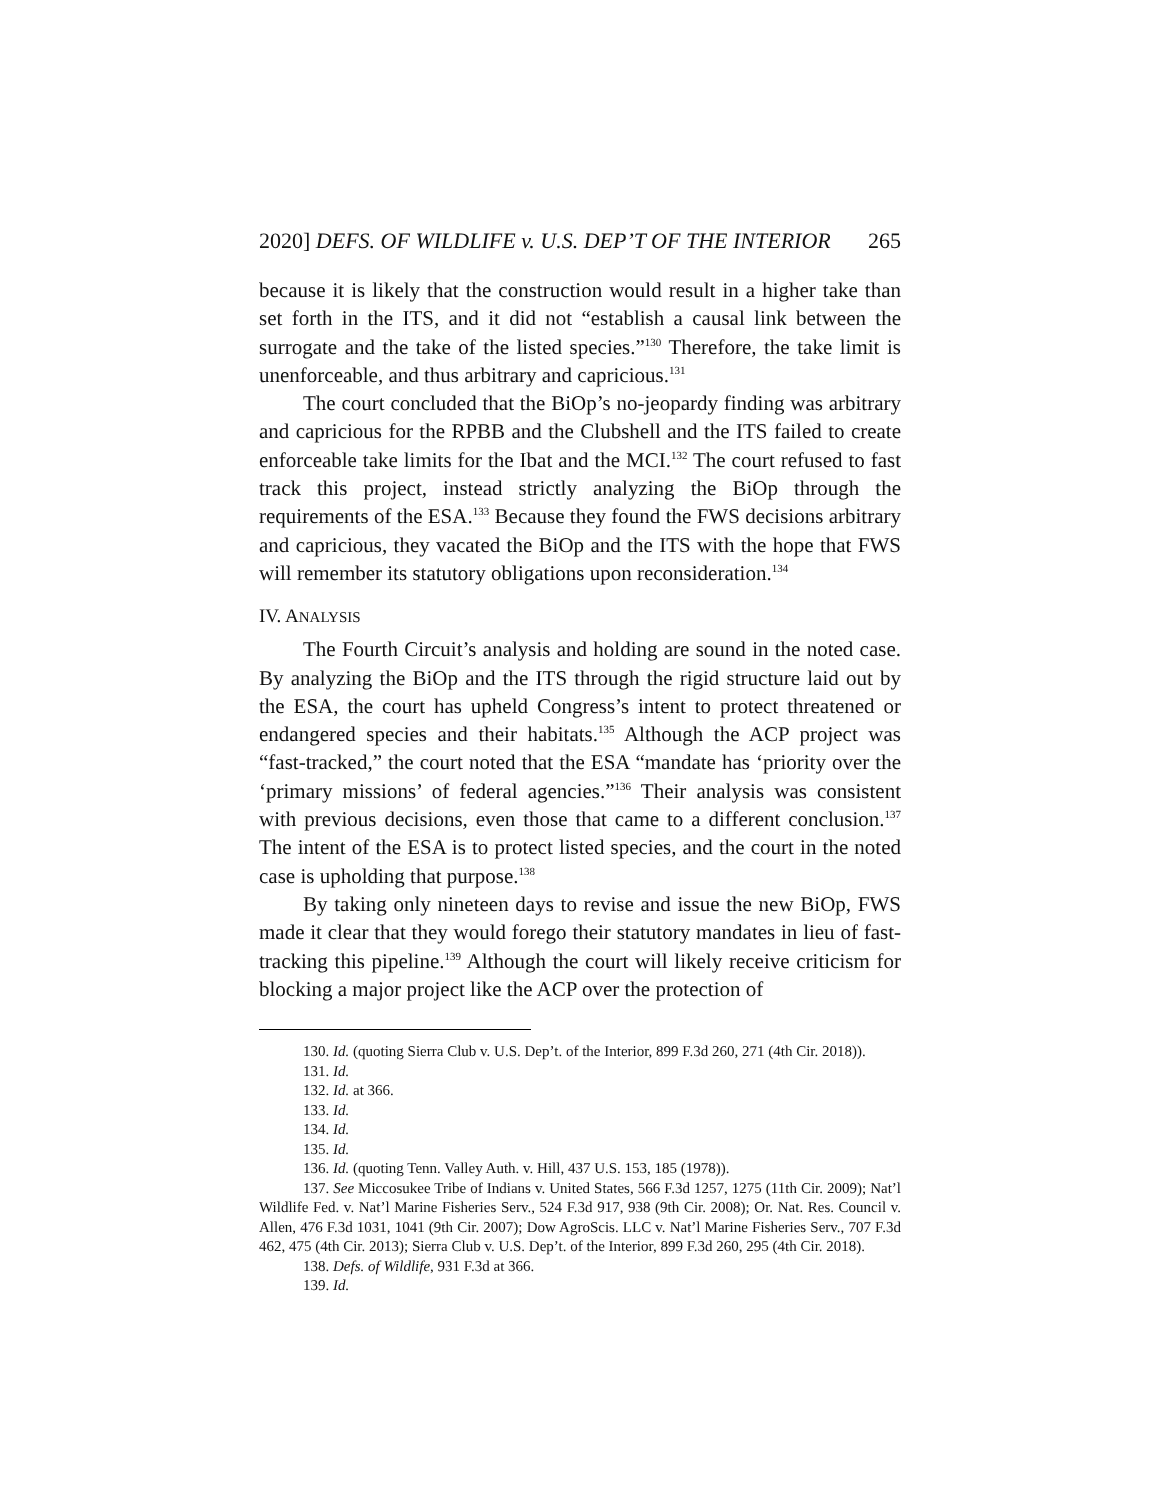2020] DEFS. OF WILDLIFE v. U.S. DEP’T OF THE INTERIOR 265
because it is likely that the construction would result in a higher take than set forth in the ITS, and it did not “establish a causal link between the surrogate and the take of the listed species.”<sup>130</sup> Therefore, the take limit is unenforceable, and thus arbitrary and capricious.<sup>131</sup>
The court concluded that the BiOp’s no-jeopardy finding was arbitrary and capricious for the RPBB and the Clubshell and the ITS failed to create enforceable take limits for the Ibat and the MCI.<sup>132</sup> The court refused to fast track this project, instead strictly analyzing the BiOp through the requirements of the ESA.<sup>133</sup> Because they found the FWS decisions arbitrary and capricious, they vacated the BiOp and the ITS with the hope that FWS will remember its statutory obligations upon reconsideration.<sup>134</sup>
IV. ANALYSIS
The Fourth Circuit’s analysis and holding are sound in the noted case. By analyzing the BiOp and the ITS through the rigid structure laid out by the ESA, the court has upheld Congress’s intent to protect threatened or endangered species and their habitats.<sup>135</sup> Although the ACP project was “fast-tracked,” the court noted that the ESA “mandate has ‘priority over the ‘primary missions’ of federal agencies.”<sup>136</sup> Their analysis was consistent with previous decisions, even those that came to a different conclusion.<sup>137</sup> The intent of the ESA is to protect listed species, and the court in the noted case is upholding that purpose.<sup>138</sup>
By taking only nineteen days to revise and issue the new BiOp, FWS made it clear that they would forego their statutory mandates in lieu of fast-tracking this pipeline.<sup>139</sup> Although the court will likely receive criticism for blocking a major project like the ACP over the protection of
130. Id. (quoting Sierra Club v. U.S. Dep’t. of the Interior, 899 F.3d 260, 271 (4th Cir. 2018)).
131. Id.
132. Id. at 366.
133. Id.
134. Id.
135. Id.
136. Id. (quoting Tenn. Valley Auth. v. Hill, 437 U.S. 153, 185 (1978)).
137. See Miccosukee Tribe of Indians v. United States, 566 F.3d 1257, 1275 (11th Cir. 2009); Nat’l Wildlife Fed. v. Nat’l Marine Fisheries Serv., 524 F.3d 917, 938 (9th Cir. 2008); Or. Nat. Res. Council v. Allen, 476 F.3d 1031, 1041 (9th Cir. 2007); Dow AgroScis. LLC v. Nat’l Marine Fisheries Serv., 707 F.3d 462, 475 (4th Cir. 2013); Sierra Club v. U.S. Dep’t. of the Interior, 899 F.3d 260, 295 (4th Cir. 2018).
138. Defs. of Wildlife, 931 F.3d at 366.
139. Id.